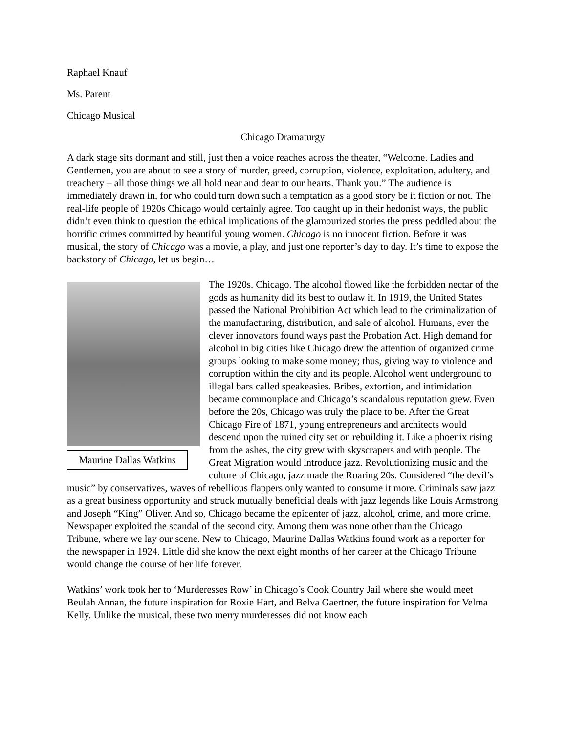Raphael Knauf
Ms. Parent
Chicago Musical
Chicago Dramaturgy
A dark stage sits dormant and still, just then a voice reaches across the theater, “Welcome. Ladies and Gentlemen, you are about to see a story of murder, greed, corruption, violence, exploitation, adultery, and treachery – all those things we all hold near and dear to our hearts. Thank you.” The audience is immediately drawn in, for who could turn down such a temptation as a good story be it fiction or not. The real-life people of 1920s Chicago would certainly agree. Too caught up in their hedonist ways, the public didn’t even think to question the ethical implications of the glamourized stories the press peddled about the horrific crimes committed by beautiful young women. Chicago is no innocent fiction. Before it was musical, the story of Chicago was a movie, a play, and just one reporter’s day to day. It’s time to expose the backstory of Chicago, let us begin…
Maurine Dallas Watkins
The 1920s. Chicago. The alcohol flowed like the forbidden nectar of the gods as humanity did its best to outlaw it. In 1919, the United States passed the National Prohibition Act which lead to the criminalization of the manufacturing, distribution, and sale of alcohol. Humans, ever the clever innovators found ways past the Probation Act. High demand for alcohol in big cities like Chicago drew the attention of organized crime groups looking to make some money; thus, giving way to violence and corruption within the city and its people. Alcohol went underground to illegal bars called speakeasies. Bribes, extortion, and intimidation became commonplace and Chicago’s scandalous reputation grew. Even before the 20s, Chicago was truly the place to be. After the Great Chicago Fire of 1871, young entrepreneurs and architects would descend upon the ruined city set on rebuilding it. Like a phoenix rising from the ashes, the city grew with skyscrapers and with people. The Great Migration would introduce jazz. Revolutionizing music and the culture of Chicago, jazz made the Roaring 20s. Considered “the devil’s music” by conservatives, waves of rebellious flappers only wanted to consume it more. Criminals saw jazz as a great business opportunity and struck mutually beneficial deals with jazz legends like Louis Armstrong and Joseph “King” Oliver. And so, Chicago became the epicenter of jazz, alcohol, crime, and more crime. Newspaper exploited the scandal of the second city. Among them was none other than the Chicago Tribune, where we lay our scene. New to Chicago, Maurine Dallas Watkins found work as a reporter for the newspaper in 1924. Little did she know the next eight months of her career at the Chicago Tribune would change the course of her life forever.
Watkins’ work took her to ‘Murderesses Row’ in Chicago’s Cook Country Jail where she would meet Beulah Annan, the future inspiration for Roxie Hart, and Belva Gaertner, the future inspiration for Velma Kelly. Unlike the musical, these two merry murderesses did not know each